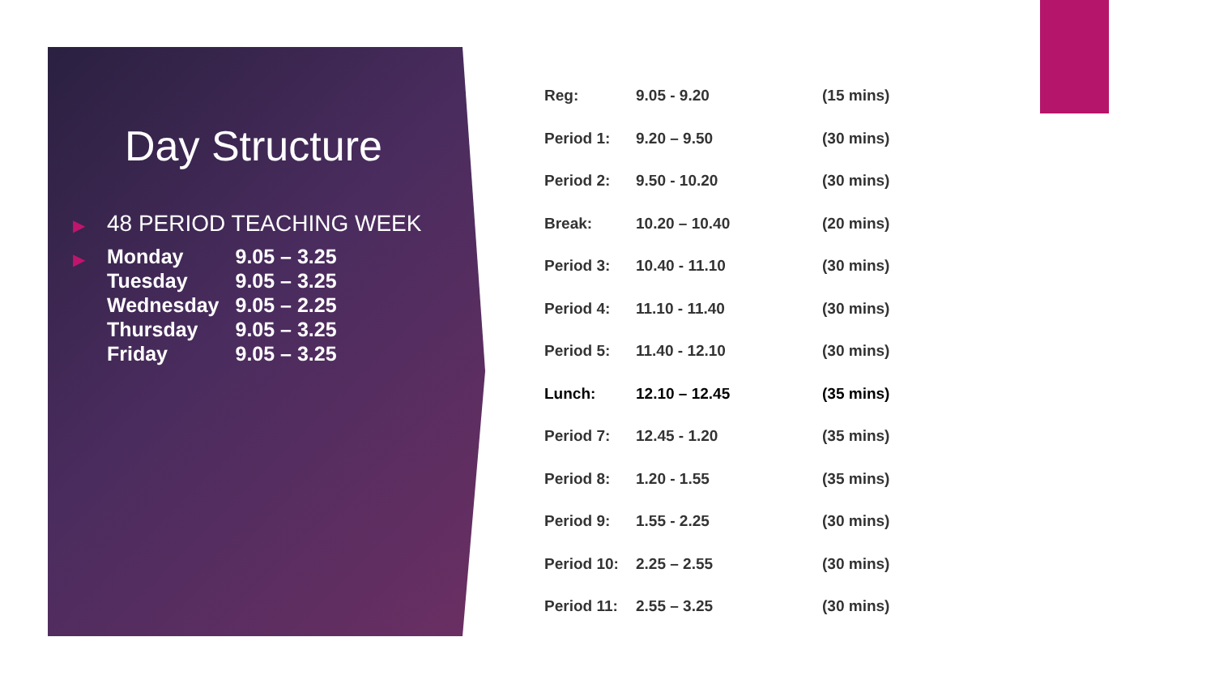Day Structure
▶ 48 PERIOD TEACHING WEEK
▶
| Monday | 9.05 – 3.25 |
| Tuesday | 9.05 – 3.25 |
| Wednesday | 9.05 – 2.25 |
| Thursday | 9.05 – 3.25 |
| Friday | 9.05 – 3.25 |
| Reg: | 9.05 - 9.20 | (15 mins) |
| Period 1: | 9.20 – 9.50 | (30 mins) |
| Period 2: | 9.50 - 10.20 | (30 mins) |
| Break: | 10.20 – 10.40 | (20 mins) |
| Period 3: | 10.40 - 11.10 | (30 mins) |
| Period 4: | 11.10 - 11.40 | (30 mins) |
| Period 5: | 11.40 - 12.10 | (30 mins) |
| Lunch: | 12.10 – 12.45 | (35 mins) |
| Period 7: | 12.45 - 1.20 | (35 mins) |
| Period 8: | 1.20 - 1.55 | (35 mins) |
| Period 9: | 1.55 - 2.25 | (30 mins) |
| Period 10: | 2.25 – 2.55 | (30 mins) |
| Period 11: | 2.55 – 3.25 | (30 mins) |